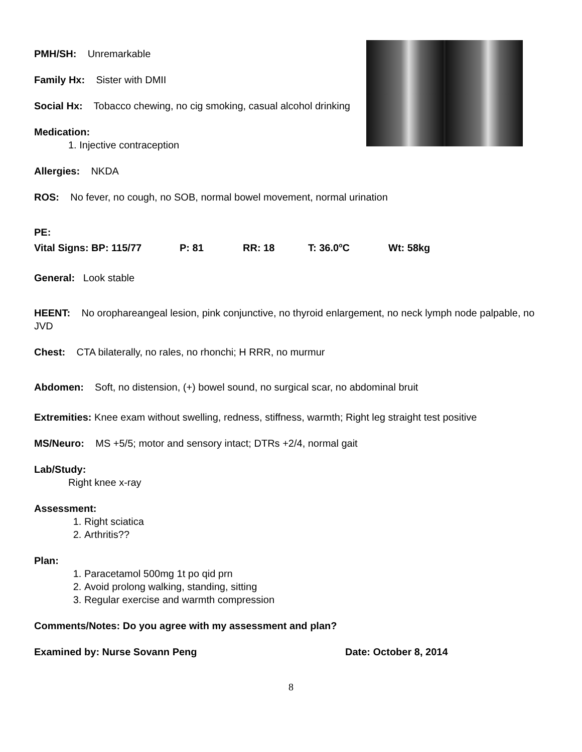PMH/SH: Unremarkable
Family Hx: Sister with DMII
Social Hx: Tobacco chewing, no cig smoking, casual alcohol drinking
Medication:
1. Injective contraception
Allergies: NKDA
ROS: No fever, no cough, no SOB, normal bowel movement, normal urination
PE:
Vital Signs: BP: 115/77 P: 81 RR: 18 T: 36.0<sup>o</sup>C Wt: 58kg
General: Look stable
HEENT: No orophareangeal lesion, pink conjunctive, no thyroid enlargement, no neck lymph node palpable, no JVD
Chest: CTA bilaterally, no rales, no rhonchi; H RRR, no murmur
Abdomen: Soft, no distension, (+) bowel sound, no surgical scar, no abdominal bruit
Extremities: Knee exam without swelling, redness, stiffness, warmth; Right leg straight test positive
MS/Neuro: MS +5/5; motor and sensory intact; DTRs +2/4, normal gait
Lab/Study:
Right knee x-ray
Assessment:
1. Right sciatica
2. Arthritis??
Plan:
1. Paracetamol 500mg 1t po qid prn
2. Avoid prolong walking, standing, sitting
3. Regular exercise and warmth compression
Comments/Notes: Do you agree with my assessment and plan?
Examined by: Nurse Sovann Peng Date: October 8, 2014
8